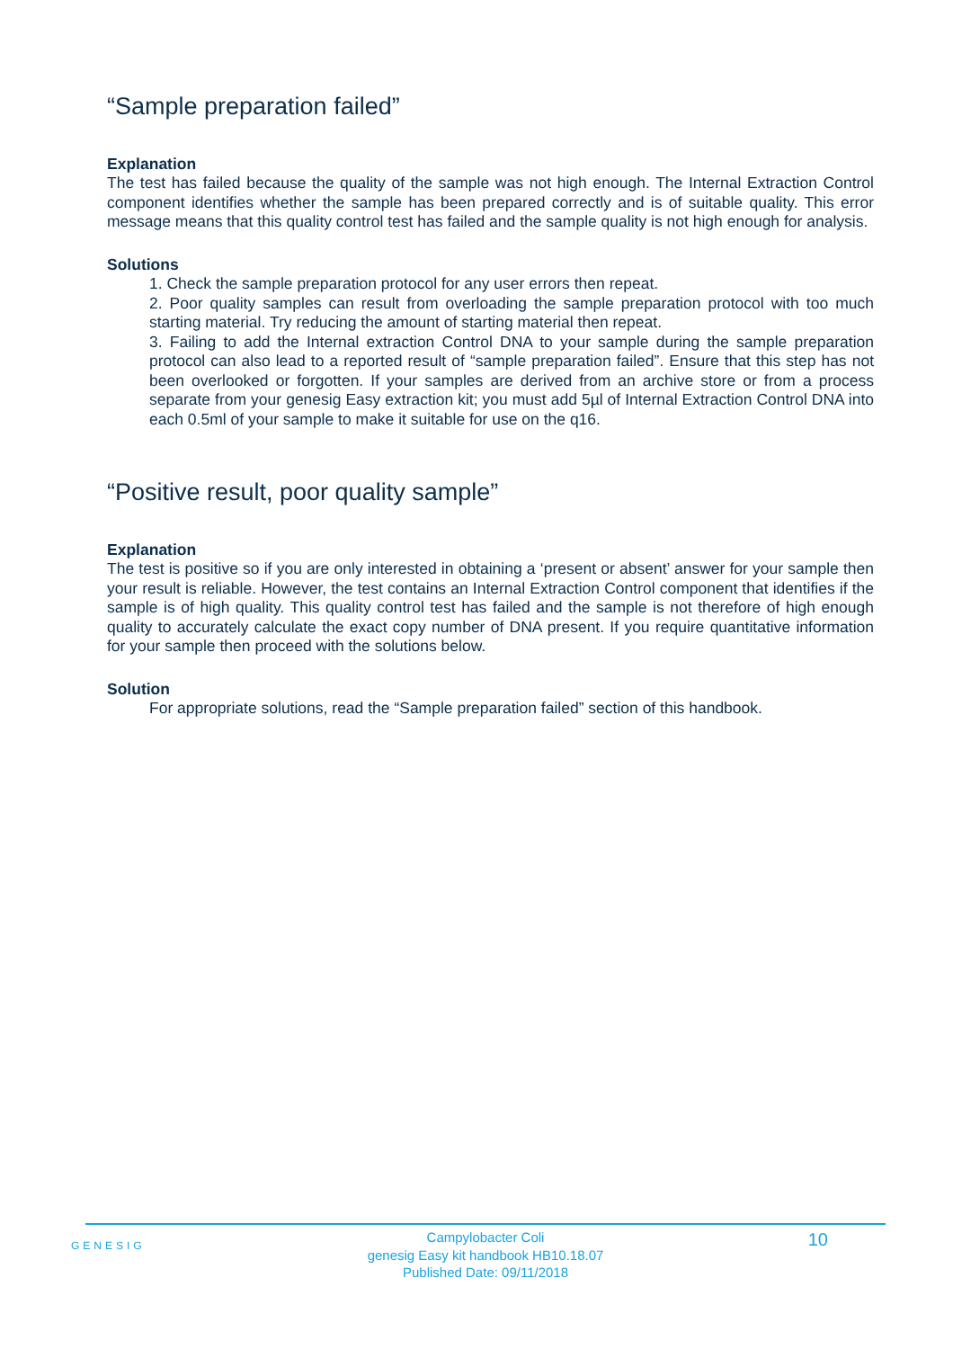“Sample preparation failed”
Explanation
The test has failed because the quality of the sample was not high enough. The Internal Extraction Control component identifies whether the sample has been prepared correctly and is of suitable quality. This error message means that this quality control test has failed and the sample quality is not high enough for analysis.
Solutions
1. Check the sample preparation protocol for any user errors then repeat.
2. Poor quality samples can result from overloading the sample preparation protocol with too much starting material. Try reducing the amount of starting material then repeat.
3. Failing to add the Internal extraction Control DNA to your sample during the sample preparation protocol can also lead to a reported result of “sample preparation failed”. Ensure that this step has not been overlooked or forgotten. If your samples are derived from an archive store or from a process separate from your genesig Easy extraction kit; you must add 5µl of Internal Extraction Control DNA into each 0.5ml of your sample to make it suitable for use on the q16.
“Positive result, poor quality sample”
Explanation
The test is positive so if you are only interested in obtaining a ‘present or absent’ answer for your sample then your result is reliable. However, the test contains an Internal Extraction Control component that identifies if the sample is of high quality. This quality control test has failed and the sample is not therefore of high enough quality to accurately calculate the exact copy number of DNA present. If you require quantitative information for your sample then proceed with the solutions below.
Solution
For appropriate solutions, read the “Sample preparation failed” section of this handbook.
GENESIG
Campylobacter Coli
genesig Easy kit handbook HB10.18.07
Published Date: 09/11/2018
10